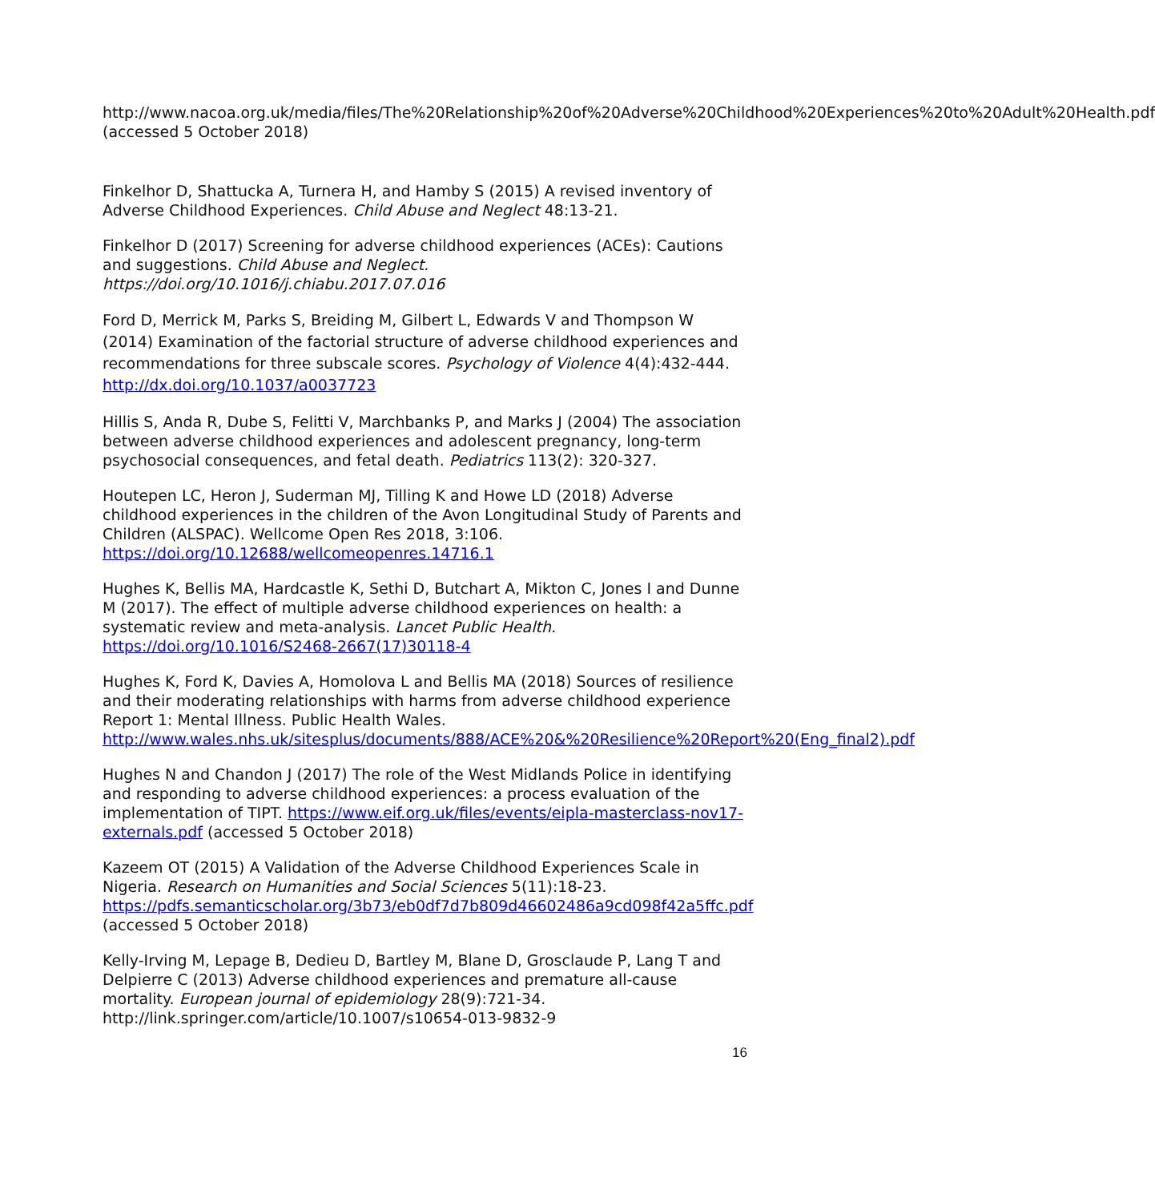http://www.nacoa.org.uk/media/files/The%20Relationship%20of%20Adverse%20Childhood%20Experiences%20to%20Adult%20Health.pdf (accessed 5 October 2018)
Finkelhor D, Shattucka A, Turnera H, and Hamby S (2015) A revised inventory of Adverse Childhood Experiences. Child Abuse and Neglect 48:13-21.
Finkelhor D (2017) Screening for adverse childhood experiences (ACEs): Cautions and suggestions. Child Abuse and Neglect. https://doi.org/10.1016/j.chiabu.2017.07.016
Ford D, Merrick M, Parks S, Breiding M, Gilbert L, Edwards V and Thompson W (2014) Examination of the factorial structure of adverse childhood experiences and recommendations for three subscale scores. Psychology of Violence 4(4):432-444. http://dx.doi.org/10.1037/a0037723
Hillis S, Anda R, Dube S, Felitti V, Marchbanks P, and Marks J (2004) The association between adverse childhood experiences and adolescent pregnancy, long-term psychosocial consequences, and fetal death. Pediatrics 113(2): 320-327.
Houtepen LC, Heron J, Suderman MJ, Tilling K and Howe LD (2018) Adverse childhood experiences in the children of the Avon Longitudinal Study of Parents and Children (ALSPAC). Wellcome Open Res 2018, 3:106. https://doi.org/10.12688/wellcomeopenres.14716.1
Hughes K, Bellis MA, Hardcastle K, Sethi D, Butchart A, Mikton C, Jones I and Dunne M (2017). The effect of multiple adverse childhood experiences on health: a systematic review and meta-analysis. Lancet Public Health. https://doi.org/10.1016/S2468-2667(17)30118-4
Hughes K, Ford K, Davies A, Homolova L and Bellis MA (2018) Sources of resilience and their moderating relationships with harms from adverse childhood experience Report 1: Mental Illness. Public Health Wales. http://www.wales.nhs.uk/sitesplus/documents/888/ACE%20&%20Resilience%20Report%20(Eng_final2).pdf
Hughes N and Chandon J (2017) The role of the West Midlands Police in identifying and responding to adverse childhood experiences: a process evaluation of the implementation of TIPT. https://www.eif.org.uk/files/events/eipla-masterclass-nov17-externals.pdf (accessed 5 October 2018)
Kazeem OT (2015) A Validation of the Adverse Childhood Experiences Scale in Nigeria. Research on Humanities and Social Sciences 5(11):18-23. https://pdfs.semanticscholar.org/3b73/eb0df7d7b809d46602486a9cd098f42a5ffc.pdf (accessed 5 October 2018)
Kelly-Irving M, Lepage B, Dedieu D, Bartley M, Blane D, Grosclaude P, Lang T and Delpierre C (2013) Adverse childhood experiences and premature all-cause mortality. European journal of epidemiology 28(9):721-34. http://link.springer.com/article/10.1007/s10654-013-9832-9
16